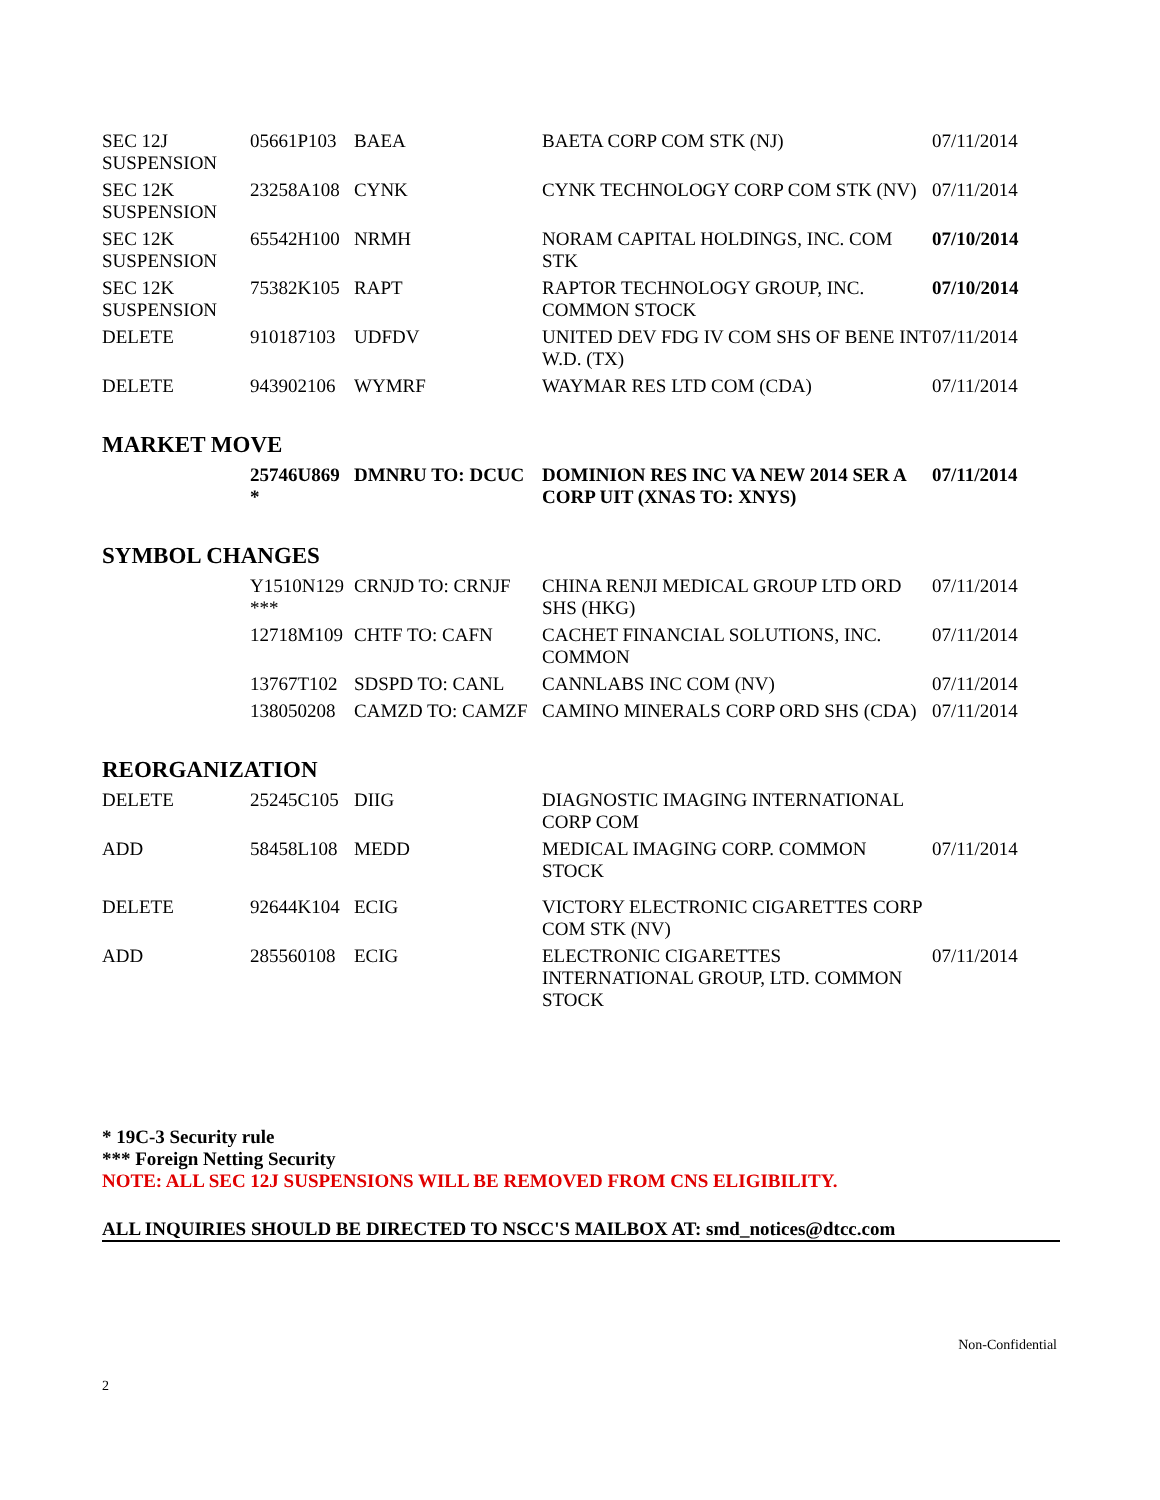| SEC 12J SUSPENSION | 05661P103 | BAEA | BAETA CORP COM STK (NJ) | 07/11/2014 |
| SEC 12K SUSPENSION | 23258A108 | CYNK | CYNK TECHNOLOGY CORP COM STK (NV) | 07/11/2014 |
| SEC 12K SUSPENSION | 65542H100 | NRMH | NORAM CAPITAL HOLDINGS, INC. COM STK | 07/10/2014 |
| SEC 12K SUSPENSION | 75382K105 | RAPT | RAPTOR TECHNOLOGY GROUP, INC. COMMON STOCK | 07/10/2014 |
| DELETE | 910187103 | UDFDV | UNITED DEV FDG IV COM SHS OF BENE INT W.D. (TX) | 07/11/2014 |
| DELETE | 943902106 | WYMRF | WAYMAR RES LTD COM (CDA) | 07/11/2014 |
MARKET MOVE
| | 25746U869 * | DMNRU TO: DCUC | DOMINION RES INC VA NEW 2014 SER A CORP UIT (XNAS TO: XNYS) | 07/11/2014 |
SYMBOL CHANGES
| | Y1510N129 *** | CRNJD TO: CRNJF | CHINA RENJI MEDICAL GROUP LTD ORD SHS (HKG) | 07/11/2014 |
| | 12718M109 | CHTF TO: CAFN | CACHET FINANCIAL SOLUTIONS, INC. COMMON | 07/11/2014 |
| | 13767T102 | SDSPD TO: CANL | CANNLABS INC COM (NV) | 07/11/2014 |
| | 138050208 | CAMZD TO: CAMZF | CAMINO MINERALS CORP ORD SHS (CDA) | 07/11/2014 |
REORGANIZATION
| DELETE | 25245C105 | DIIG | DIAGNOSTIC IMAGING INTERNATIONAL CORP COM | |
| ADD | 58458L108 | MEDD | MEDICAL IMAGING CORP. COMMON STOCK | 07/11/2014 |
| DELETE | 92644K104 | ECIG | VICTORY ELECTRONIC CIGARETTES CORP COM STK (NV) | |
| ADD | 285560108 | ECIG | ELECTRONIC CIGARETTES INTERNATIONAL GROUP, LTD. COMMON STOCK | 07/11/2014 |
* 19C-3 Security rule
*** Foreign Netting Security
NOTE: ALL SEC 12J SUSPENSIONS WILL BE REMOVED FROM CNS ELIGIBILITY.
ALL INQUIRIES SHOULD BE DIRECTED TO NSCC'S MAILBOX AT: smd_notices@dtcc.com
Non-Confidential
2